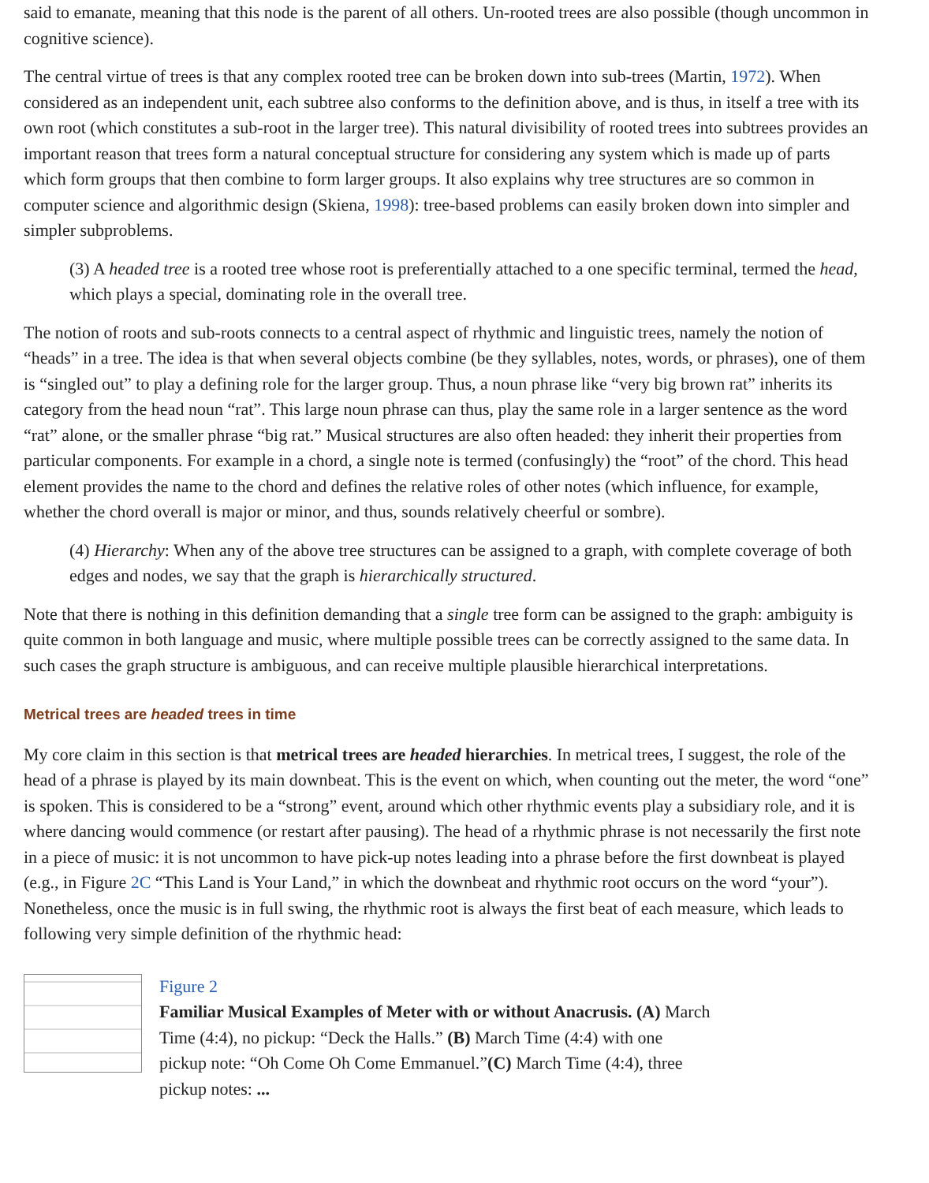said to emanate, meaning that this node is the parent of all others. Un-rooted trees are also possible (though uncommon in cognitive science).
The central virtue of trees is that any complex rooted tree can be broken down into sub-trees (Martin, 1972). When considered as an independent unit, each subtree also conforms to the definition above, and is thus, in itself a tree with its own root (which constitutes a sub-root in the larger tree). This natural divisibility of rooted trees into subtrees provides an important reason that trees form a natural conceptual structure for considering any system which is made up of parts which form groups that then combine to form larger groups. It also explains why tree structures are so common in computer science and algorithmic design (Skiena, 1998): tree-based problems can easily broken down into simpler and simpler subproblems.
(3) A headed tree is a rooted tree whose root is preferentially attached to a one specific terminal, termed the head, which plays a special, dominating role in the overall tree.
The notion of roots and sub-roots connects to a central aspect of rhythmic and linguistic trees, namely the notion of “heads” in a tree. The idea is that when several objects combine (be they syllables, notes, words, or phrases), one of them is “singled out” to play a defining role for the larger group. Thus, a noun phrase like “very big brown rat” inherits its category from the head noun “rat”. This large noun phrase can thus, play the same role in a larger sentence as the word “rat” alone, or the smaller phrase “big rat.” Musical structures are also often headed: they inherit their properties from particular components. For example in a chord, a single note is termed (confusingly) the “root” of the chord. This head element provides the name to the chord and defines the relative roles of other notes (which influence, for example, whether the chord overall is major or minor, and thus, sounds relatively cheerful or sombre).
(4) Hierarchy: When any of the above tree structures can be assigned to a graph, with complete coverage of both edges and nodes, we say that the graph is hierarchically structured.
Note that there is nothing in this definition demanding that a single tree form can be assigned to the graph: ambiguity is quite common in both language and music, where multiple possible trees can be correctly assigned to the same data. In such cases the graph structure is ambiguous, and can receive multiple plausible hierarchical interpretations.
Metrical trees are headed trees in time
My core claim in this section is that metrical trees are headed hierarchies. In metrical trees, I suggest, the role of the head of a phrase is played by its main downbeat. This is the event on which, when counting out the meter, the word “one” is spoken. This is considered to be a “strong” event, around which other rhythmic events play a subsidiary role, and it is where dancing would commence (or restart after pausing). The head of a rhythmic phrase is not necessarily the first note in a piece of music: it is not uncommon to have pick-up notes leading into a phrase before the first downbeat is played (e.g., in Figure 2C “This Land is Your Land,” in which the downbeat and rhythmic root occurs on the word “your”). Nonetheless, once the music is in full swing, the rhythmic root is always the first beat of each measure, which leads to following very simple definition of the rhythmic head:
Figure 2
Familiar Musical Examples of Meter with or without Anacrusis. (A) March Time (4:4), no pickup: “Deck the Halls.” (B) March Time (4:4) with one pickup note: “Oh Come Oh Come Emmanuel.”(C) March Time (4:4), three pickup notes: ...